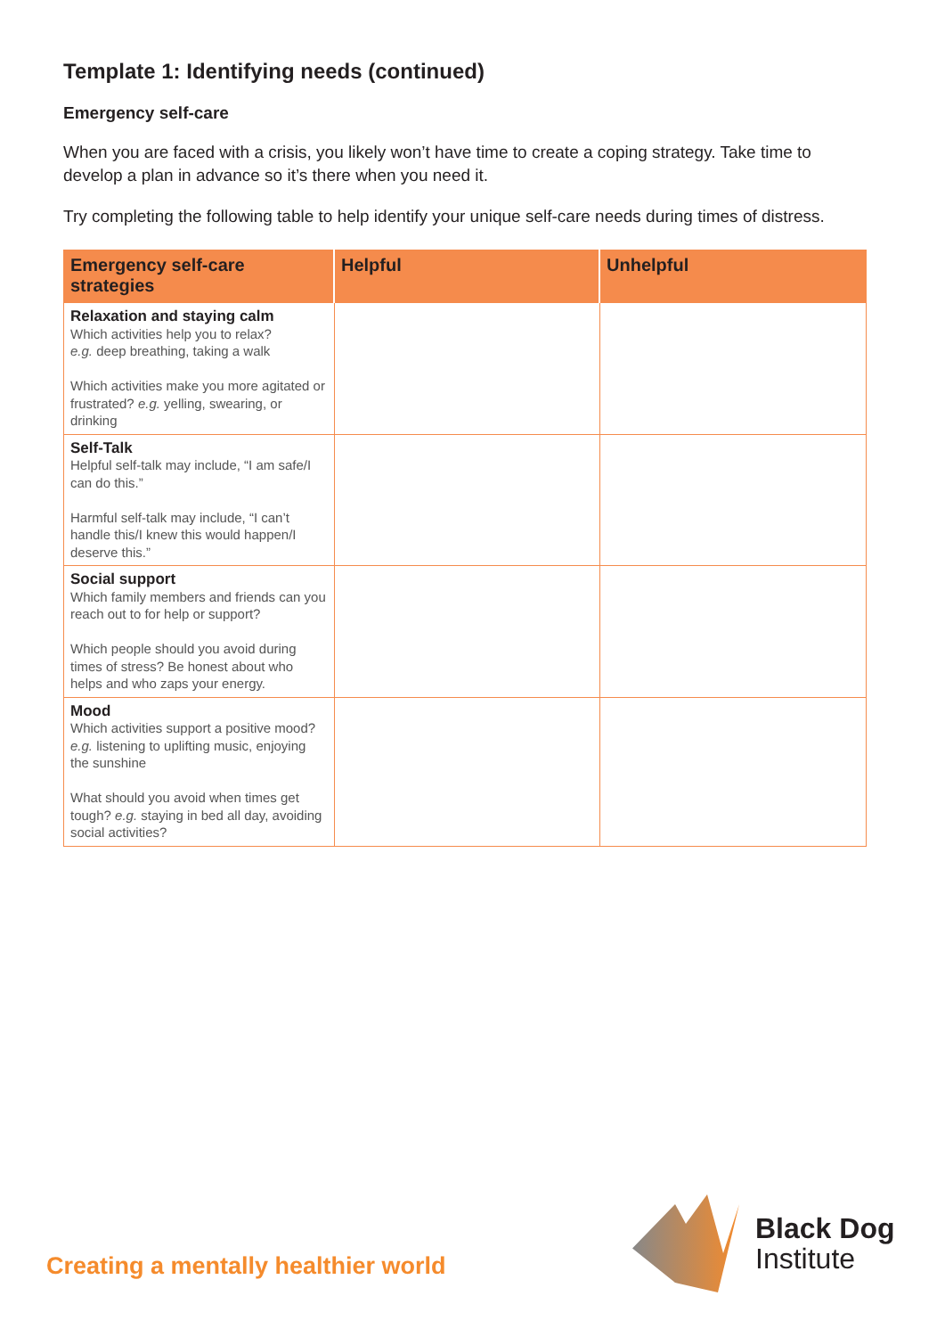Template 1: Identifying needs (continued)
Emergency self-care
When you are faced with a crisis, you likely won’t have time to create a coping strategy. Take time to develop a plan in advance so it’s there when you need it.
Try completing the following table to help identify your unique self-care needs during times of distress.
| Emergency self-care strategies | Helpful | Unhelpful |
| --- | --- | --- |
| Relaxation and staying calm Which activities help you to relax? e.g. deep breathing, taking a walk Which activities make you more agitated or frustrated? e.g. yelling, swearing, or drinking | | |
| Self-Talk Helpful self-talk may include, “I am safe/I can do this.” Harmful self-talk may include, “I can’t handle this/I knew this would happen/I deserve this.” | | |
| Social support Which family members and friends can you reach out to for help or support? Which people should you avoid during times of stress? Be honest about who helps and who zaps your energy. | | |
| Mood Which activities support a positive mood? e.g. listening to uplifting music, enjoying the sunshine What should you avoid when times get tough? e.g. staying in bed all day, avoiding social activities? | | |
Creating a mentally healthier world
Black Dog
Institute